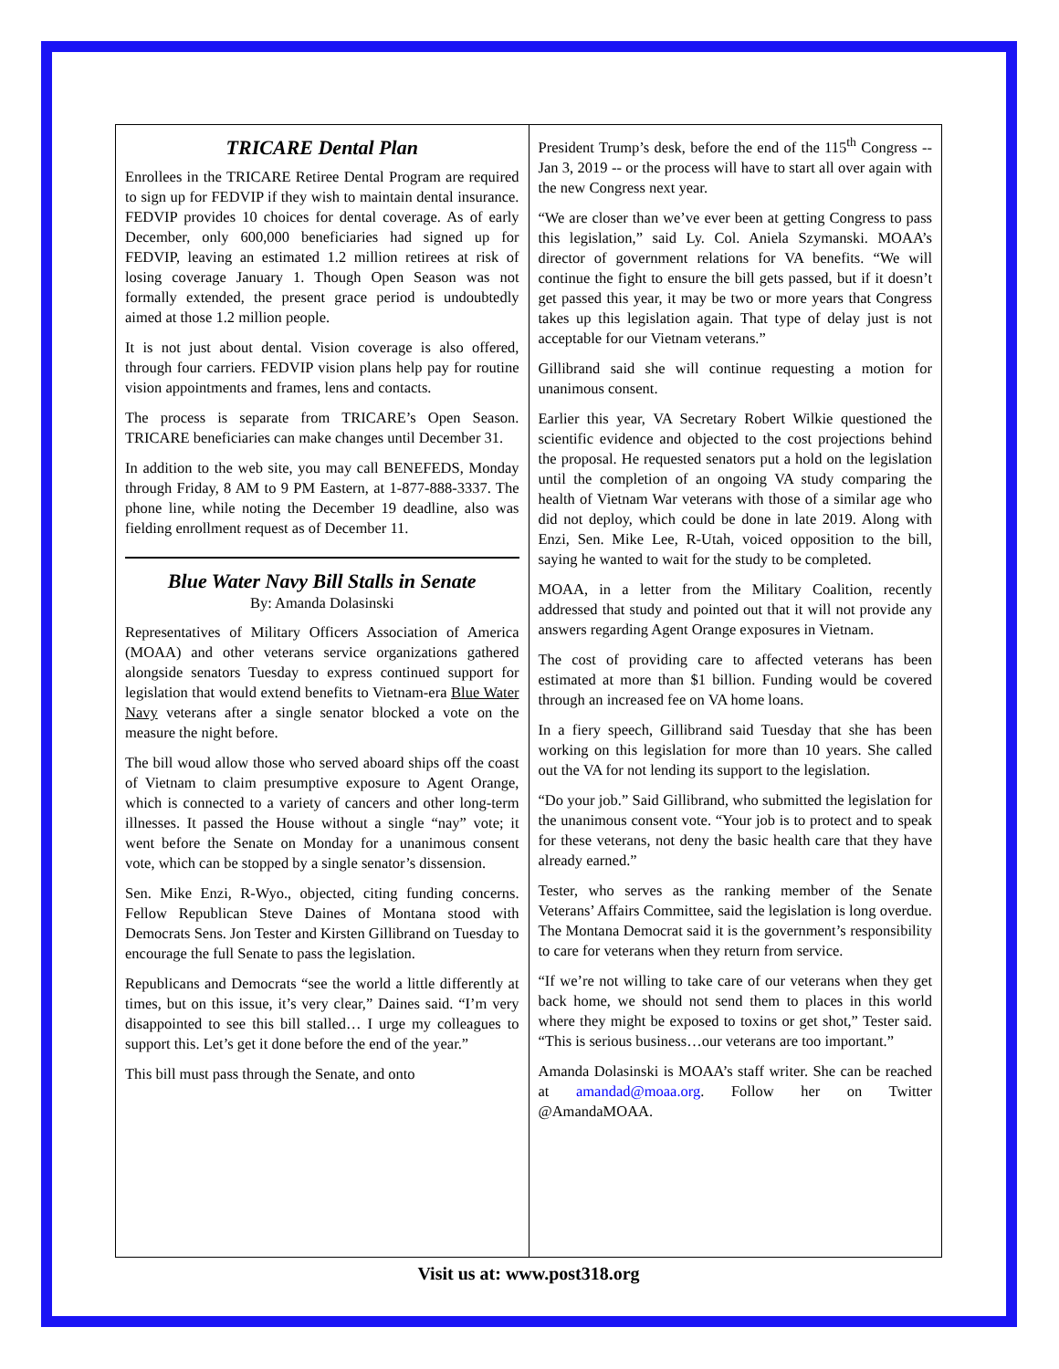TRICARE Dental Plan
Enrollees in the TRICARE Retiree Dental Program are required to sign up for FEDVIP if they wish to maintain dental insurance. FEDVIP provides 10 choices for dental coverage. As of early December, only 600,000 beneficiaries had signed up for FEDVIP, leaving an estimated 1.2 million retirees at risk of losing coverage January 1. Though Open Season was not formally extended, the present grace period is undoubtedly aimed at those 1.2 million people.
It is not just about dental. Vision coverage is also offered, through four carriers. FEDVIP vision plans help pay for routine vision appointments and frames, lens and contacts.
The process is separate from TRICARE’s Open Season. TRICARE beneficiaries can make changes until December 31.
In addition to the web site, you may call BENEFEDS, Monday through Friday, 8 AM to 9 PM Eastern, at 1-877-888-3337. The phone line, while noting the December 19 deadline, also was fielding enrollment request as of December 11.
Blue Water Navy Bill Stalls in Senate
By: Amanda Dolasinski
Representatives of Military Officers Association of America (MOAA) and other veterans service organizations gathered alongside senators Tuesday to express continued support for legislation that would extend benefits to Vietnam-era Blue Water Navy veterans after a single senator blocked a vote on the measure the night before.
The bill woud allow those who served aboard ships off the coast of Vietnam to claim presumptive exposure to Agent Orange, which is connected to a variety of cancers and other long-term illnesses. It passed the House without a single “nay” vote; it went before the Senate on Monday for a unanimous consent vote, which can be stopped by a single senator’s dissension.
Sen. Mike Enzi, R-Wyo., objected, citing funding concerns. Fellow Republican Steve Daines of Montana stood with Democrats Sens. Jon Tester and Kirsten Gillibrand on Tuesday to encourage the full Senate to pass the legislation.
Republicans and Democrats “see the world a little differently at times, but on this issue, it’s very clear,” Daines said. “I’m very disappointed to see this bill stalled… I urge my colleagues to support this. Let’s get it done before the end of the year.”
This bill must pass through the Senate, and onto
President Trump’s desk, before the end of the 115<sup>th</sup> Congress -- Jan 3, 2019 -- or the process will have to start all over again with the new Congress next year.
“We are closer than we’ve ever been at getting Congress to pass this legislation,” said Ly. Col. Aniela Szymanski. MOAA’s director of government relations for VA benefits. “We will continue the fight to ensure the bill gets passed, but if it doesn’t get passed this year, it may be two or more years that Congress takes up this legislation again. That type of delay just is not acceptable for our Vietnam veterans.”
Gillibrand said she will continue requesting a motion for unanimous consent.
Earlier this year, VA Secretary Robert Wilkie questioned the scientific evidence and objected to the cost projections behind the proposal. He requested senators put a hold on the legislation until the completion of an ongoing VA study comparing the health of Vietnam War veterans with those of a similar age who did not deploy, which could be done in late 2019. Along with Enzi, Sen. Mike Lee, R-Utah, voiced opposition to the bill, saying he wanted to wait for the study to be completed.
MOAA, in a letter from the Military Coalition, recently addressed that study and pointed out that it will not provide any answers regarding Agent Orange exposures in Vietnam.
The cost of providing care to affected veterans has been estimated at more than $1 billion. Funding would be covered through an increased fee on VA home loans.
In a fiery speech, Gillibrand said Tuesday that she has been working on this legislation for more than 10 years. She called out the VA for not lending its support to the legislation.
“Do your job.” Said Gillibrand, who submitted the legislation for the unanimous consent vote. “Your job is to protect and to speak for these veterans, not deny the basic health care that they have already earned.”
Tester, who serves as the ranking member of the Senate Veterans’ Affairs Committee, said the legislation is long overdue. The Montana Democrat said it is the government’s responsibility to care for veterans when they return from service.
“If we’re not willing to take care of our veterans when they get back home, we should not send them to places in this world where they might be exposed to toxins or get shot,” Tester said. “This is serious business…our veterans are too important.”
Amanda Dolasinski is MOAA’s staff writer. She can be reached at amandad@moaa.org. Follow her on Twitter @AmandaMOAA.
Visit us at: www.post318.org